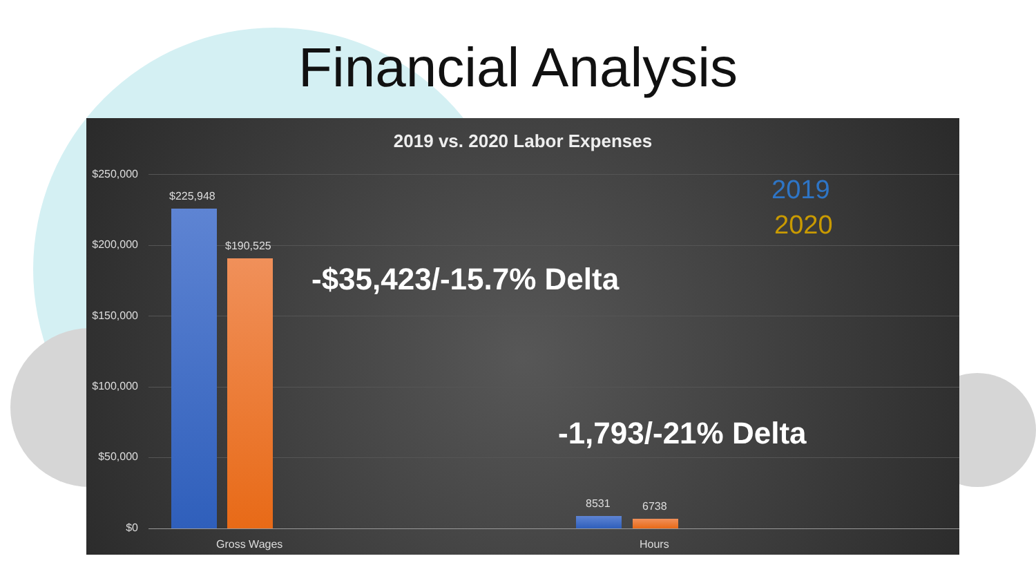Financial Analysis
2019 vs. 2020 Labor Expenses
$250,000
$200,000
$150,000
$100,000
$50,000
$0
$225,948
$190,525
8531 6738
Gross Wages Hours
-$35,423/-15.7% Delta
-1,793/-21% Delta
2019
2020